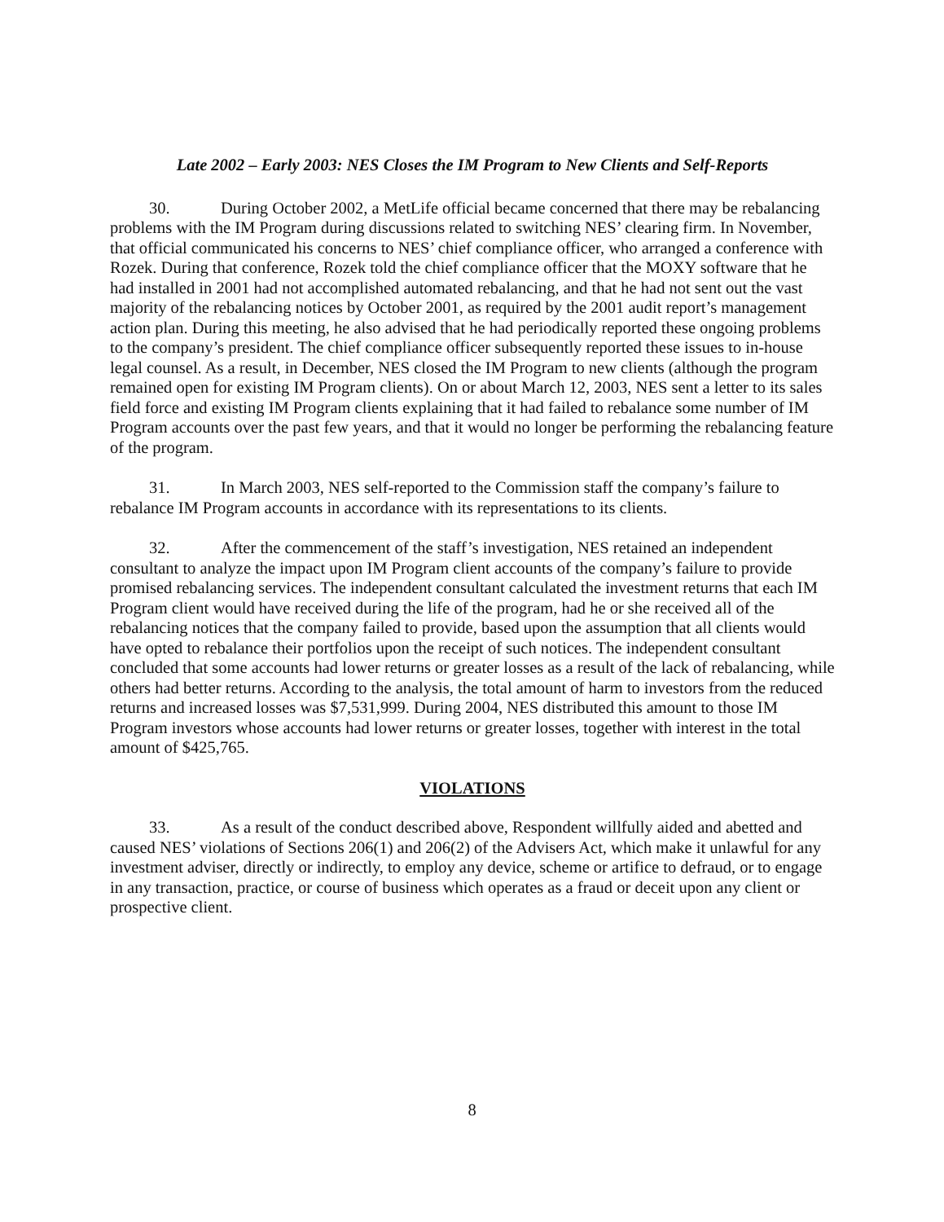Late 2002 – Early 2003: NES Closes the IM Program to New Clients and Self-Reports
30. During October 2002, a MetLife official became concerned that there may be rebalancing problems with the IM Program during discussions related to switching NES’ clearing firm. In November, that official communicated his concerns to NES’ chief compliance officer, who arranged a conference with Rozek. During that conference, Rozek told the chief compliance officer that the MOXY software that he had installed in 2001 had not accomplished automated rebalancing, and that he had not sent out the vast majority of the rebalancing notices by October 2001, as required by the 2001 audit report’s management action plan. During this meeting, he also advised that he had periodically reported these ongoing problems to the company’s president. The chief compliance officer subsequently reported these issues to in-house legal counsel. As a result, in December, NES closed the IM Program to new clients (although the program remained open for existing IM Program clients). On or about March 12, 2003, NES sent a letter to its sales field force and existing IM Program clients explaining that it had failed to rebalance some number of IM Program accounts over the past few years, and that it would no longer be performing the rebalancing feature of the program.
31. In March 2003, NES self-reported to the Commission staff the company’s failure to rebalance IM Program accounts in accordance with its representations to its clients.
32. After the commencement of the staff’s investigation, NES retained an independent consultant to analyze the impact upon IM Program client accounts of the company’s failure to provide promised rebalancing services. The independent consultant calculated the investment returns that each IM Program client would have received during the life of the program, had he or she received all of the rebalancing notices that the company failed to provide, based upon the assumption that all clients would have opted to rebalance their portfolios upon the receipt of such notices. The independent consultant concluded that some accounts had lower returns or greater losses as a result of the lack of rebalancing, while others had better returns. According to the analysis, the total amount of harm to investors from the reduced returns and increased losses was $7,531,999. During 2004, NES distributed this amount to those IM Program investors whose accounts had lower returns or greater losses, together with interest in the total amount of $425,765.
VIOLATIONS
33. As a result of the conduct described above, Respondent willfully aided and abetted and caused NES’ violations of Sections 206(1) and 206(2) of the Advisers Act, which make it unlawful for any investment adviser, directly or indirectly, to employ any device, scheme or artifice to defraud, or to engage in any transaction, practice, or course of business which operates as a fraud or deceit upon any client or prospective client.
8